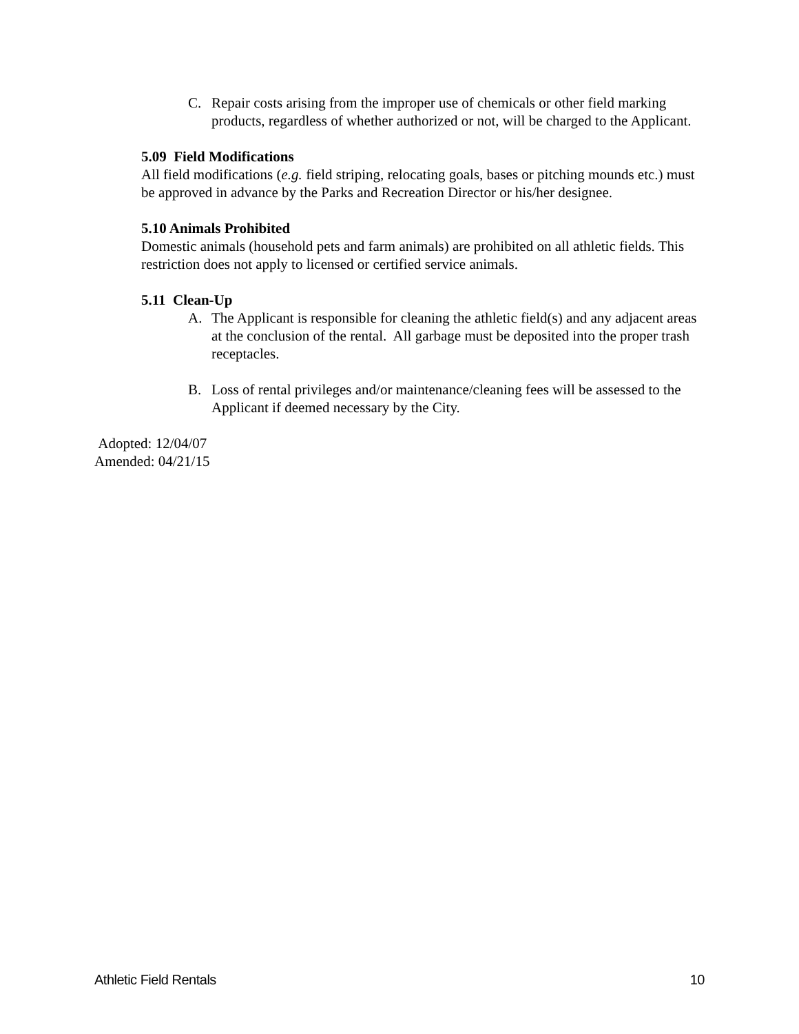C. Repair costs arising from the improper use of chemicals or other field marking products, regardless of whether authorized or not, will be charged to the Applicant.
5.09 Field Modifications
All field modifications (e.g. field striping, relocating goals, bases or pitching mounds etc.) must be approved in advance by the Parks and Recreation Director or his/her designee.
5.10 Animals Prohibited
Domestic animals (household pets and farm animals) are prohibited on all athletic fields. This restriction does not apply to licensed or certified service animals.
5.11 Clean-Up
A. The Applicant is responsible for cleaning the athletic field(s) and any adjacent areas at the conclusion of the rental. All garbage must be deposited into the proper trash receptacles.
B. Loss of rental privileges and/or maintenance/cleaning fees will be assessed to the Applicant if deemed necessary by the City.
Adopted: 12/04/07
Amended: 04/21/15
Athletic Field Rentals 10